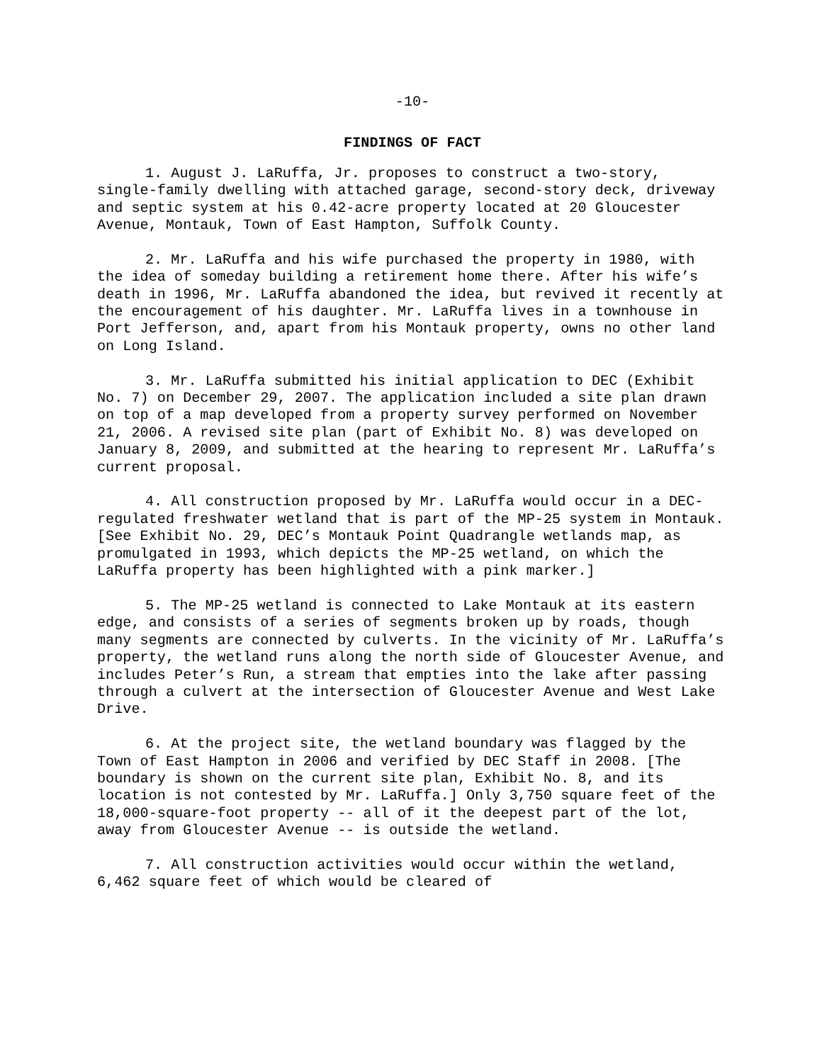-10-
FINDINGS OF FACT
1. August J. LaRuffa, Jr. proposes to construct a two-story, single-family dwelling with attached garage, second-story deck, driveway and septic system at his 0.42-acre property located at 20 Gloucester Avenue, Montauk, Town of East Hampton, Suffolk County.
2. Mr. LaRuffa and his wife purchased the property in 1980, with the idea of someday building a retirement home there. After his wife’s death in 1996, Mr. LaRuffa abandoned the idea, but revived it recently at the encouragement of his daughter. Mr. LaRuffa lives in a townhouse in Port Jefferson, and, apart from his Montauk property, owns no other land on Long Island.
3. Mr. LaRuffa submitted his initial application to DEC (Exhibit No. 7) on December 29, 2007. The application included a site plan drawn on top of a map developed from a property survey performed on November 21, 2006. A revised site plan (part of Exhibit No. 8) was developed on January 8, 2009, and submitted at the hearing to represent Mr. LaRuffa’s current proposal.
4. All construction proposed by Mr. LaRuffa would occur in a DEC-regulated freshwater wetland that is part of the MP-25 system in Montauk. [See Exhibit No. 29, DEC’s Montauk Point Quadrangle wetlands map, as promulgated in 1993, which depicts the MP-25 wetland, on which the LaRuffa property has been highlighted with a pink marker.]
5. The MP-25 wetland is connected to Lake Montauk at its eastern edge, and consists of a series of segments broken up by roads, though many segments are connected by culverts. In the vicinity of Mr. LaRuffa’s property, the wetland runs along the north side of Gloucester Avenue, and includes Peter’s Run, a stream that empties into the lake after passing through a culvert at the intersection of Gloucester Avenue and West Lake Drive.
6. At the project site, the wetland boundary was flagged by the Town of East Hampton in 2006 and verified by DEC Staff in 2008. [The boundary is shown on the current site plan, Exhibit No. 8, and its location is not contested by Mr. LaRuffa.] Only 3,750 square feet of the 18,000-square-foot property -- all of it the deepest part of the lot, away from Gloucester Avenue -- is outside the wetland.
7. All construction activities would occur within the wetland, 6,462 square feet of which would be cleared of